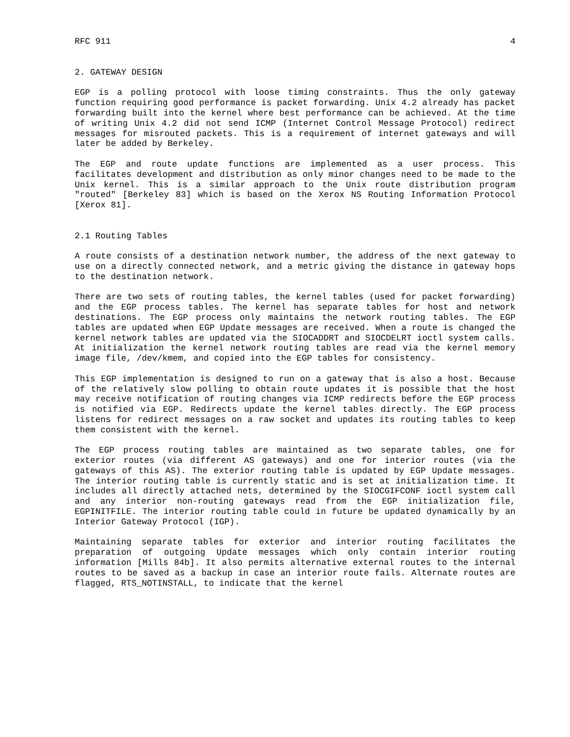RFC 911 4
2. GATEWAY DESIGN
EGP is a polling protocol with loose timing constraints. Thus the only gateway function requiring good performance is packet forwarding. Unix 4.2 already has packet forwarding built into the kernel where best performance can be achieved. At the time of writing Unix 4.2 did not send ICMP (Internet Control Message Protocol) redirect messages for misrouted packets. This is a requirement of internet gateways and will later be added by Berkeley.
The EGP and route update functions are implemented as a user process. This facilitates development and distribution as only minor changes need to be made to the Unix kernel. This is a similar approach to the Unix route distribution program "routed" [Berkeley 83] which is based on the Xerox NS Routing Information Protocol [Xerox 81].
2.1 Routing Tables
A route consists of a destination network number, the address of the next gateway to use on a directly connected network, and a metric giving the distance in gateway hops to the destination network.
There are two sets of routing tables, the kernel tables (used for packet forwarding) and the EGP process tables. The kernel has separate tables for host and network destinations. The EGP process only maintains the network routing tables. The EGP tables are updated when EGP Update messages are received. When a route is changed the kernel network tables are updated via the SIOCADDRT and SIOCDELRT ioctl system calls. At initialization the kernel network routing tables are read via the kernel memory image file, /dev/kmem, and copied into the EGP tables for consistency.
This EGP implementation is designed to run on a gateway that is also a host. Because of the relatively slow polling to obtain route updates it is possible that the host may receive notification of routing changes via ICMP redirects before the EGP process is notified via EGP. Redirects update the kernel tables directly. The EGP process listens for redirect messages on a raw socket and updates its routing tables to keep them consistent with the kernel.
The EGP process routing tables are maintained as two separate tables, one for exterior routes (via different AS gateways) and one for interior routes (via the gateways of this AS). The exterior routing table is updated by EGP Update messages. The interior routing table is currently static and is set at initialization time. It includes all directly attached nets, determined by the SIOCGIFCONF ioctl system call and any interior non-routing gateways read from the EGP initialization file, EGPINITFILE. The interior routing table could in future be updated dynamically by an Interior Gateway Protocol (IGP).
Maintaining separate tables for exterior and interior routing facilitates the preparation of outgoing Update messages which only contain interior routing information [Mills 84b]. It also permits alternative external routes to the internal routes to be saved as a backup in case an interior route fails. Alternate routes are flagged, RTS_NOTINSTALL, to indicate that the kernel